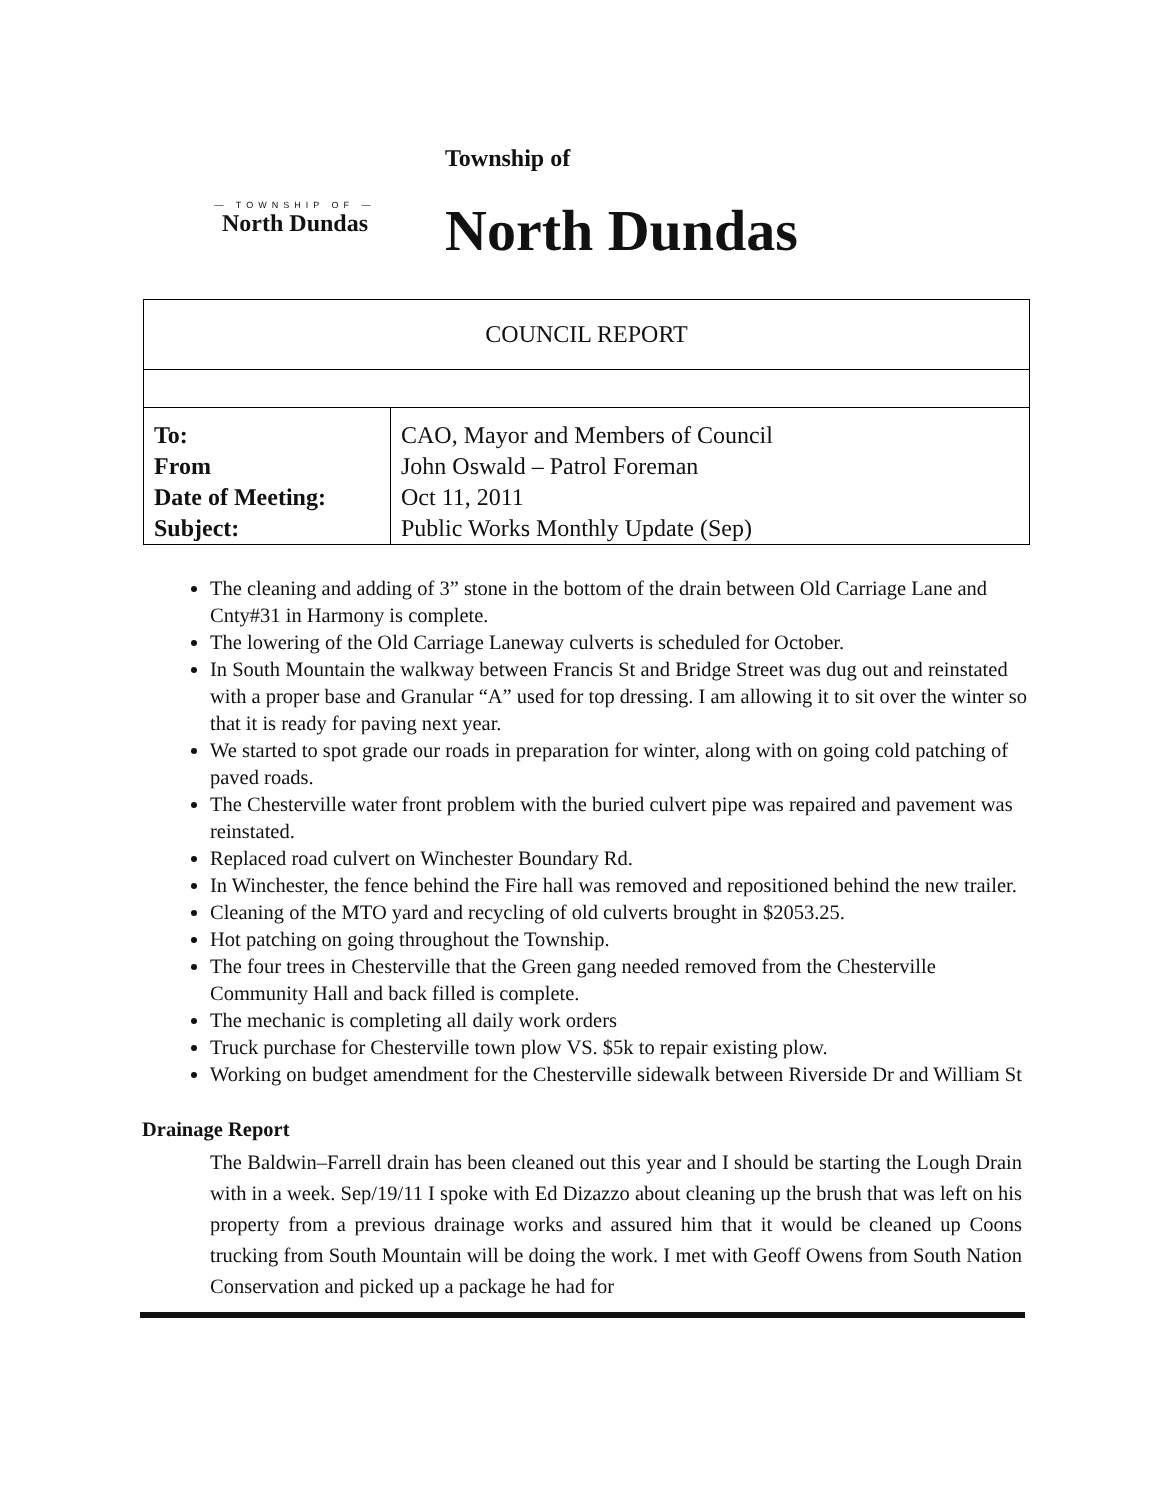— TOWNSHIP OF —
North Dundas
Township of
North Dundas
| COUNCIL REPORT | |
| To: | CAO, Mayor and Members of Council |
| From | John Oswald – Patrol Foreman |
| Date of Meeting: | Oct 11, 2011 |
| Subject: | Public Works Monthly Update (Sep) |
The cleaning and adding of 3” stone in the bottom of the drain between Old Carriage Lane and Cnty#31 in Harmony is complete.
The lowering of the Old Carriage Laneway culverts is scheduled for October.
In South Mountain the walkway between Francis St and Bridge Street was dug out and reinstated with a proper base and Granular “A” used for top dressing. I am allowing it to sit over the winter so that it is ready for paving next year.
We started to spot grade our roads in preparation for winter, along with on going cold patching of paved roads.
The Chesterville water front problem with the buried culvert pipe was repaired and pavement was reinstated.
Replaced road culvert on Winchester Boundary Rd.
In Winchester, the fence behind the Fire hall was removed and repositioned behind the new trailer.
Cleaning of the MTO yard and recycling of old culverts brought in $2053.25.
Hot patching on going throughout the Township.
The four trees in Chesterville that the Green gang needed removed from the Chesterville Community Hall and back filled is complete.
The mechanic is completing all daily work orders
Truck purchase for Chesterville town plow VS. $5k to repair existing plow.
Working on budget amendment for the Chesterville sidewalk between Riverside Dr and William St
Drainage Report
The Baldwin–Farrell drain has been cleaned out this year and I should be starting the Lough Drain with in a week. Sep/19/11 I spoke with Ed Dizazzo about cleaning up the brush that was left on his property from a previous drainage works and assured him that it would be cleaned up Coons trucking from South Mountain will be doing the work. I met with Geoff Owens from South Nation Conservation and picked up a package he had for